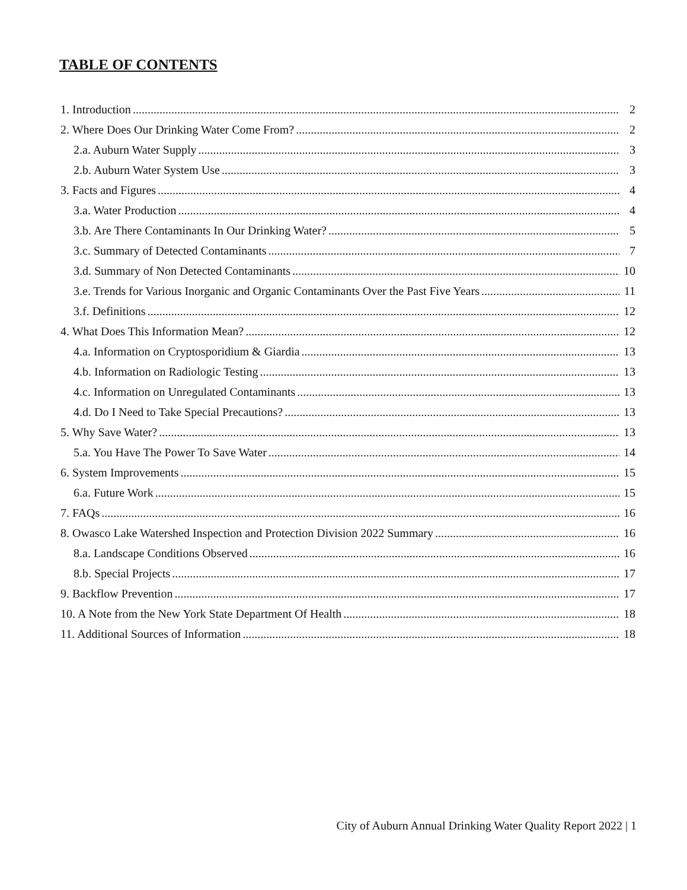TABLE OF CONTENTS
1. Introduction 2
2. Where Does Our Drinking Water Come From? 2
2.a. Auburn Water Supply 3
2.b. Auburn Water System Use 3
3. Facts and Figures 4
3.a. Water Production 4
3.b. Are There Contaminants In Our Drinking Water? 5
3.c. Summary of Detected Contaminants 7
3.d. Summary of Non Detected Contaminants 10
3.e. Trends for Various Inorganic and Organic Contaminants Over the Past Five Years 11
3.f. Definitions 12
4. What Does This Information Mean? 12
4.a. Information on Cryptosporidium & Giardia 13
4.b. Information on Radiologic Testing 13
4.c. Information on Unregulated Contaminants 13
4.d. Do I Need to Take Special Precautions? 13
5. Why Save Water? 13
5.a. You Have The Power To Save Water 14
6. System Improvements 15
6.a. Future Work 15
7. FAQs 16
8. Owasco Lake Watershed Inspection and Protection Division 2022 Summary 16
8.a. Landscape Conditions Observed 16
8.b. Special Projects 17
9. Backflow Prevention 17
10. A Note from the New York State Department Of Health 18
11. Additional Sources of Information 18
City of Auburn Annual Drinking Water Quality Report 2022 | 1